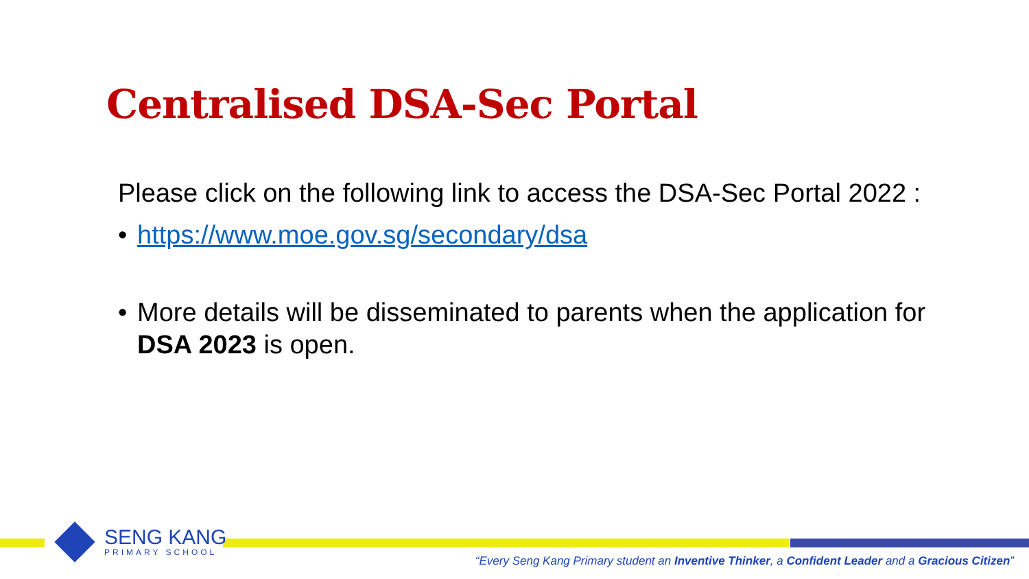Centralised DSA-Sec Portal
Please click on the following link to access the DSA-Sec Portal 2022 :
• https://www.moe.gov.sg/secondary/dsa
• More details will be disseminated to parents when the application for DSA 2023 is open.
SENG KANG
PRIMARY SCHOOL
“Every Seng Kang Primary student an Inventive Thinker, a Confident Leader and a Gracious Citizen”